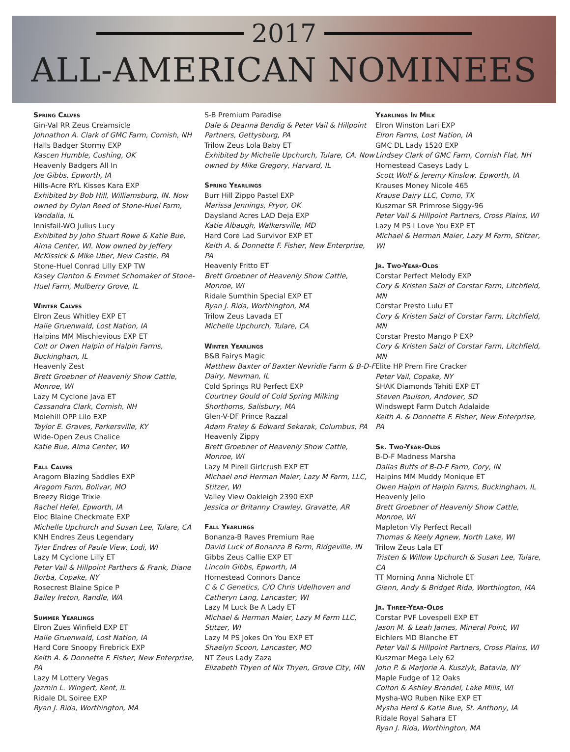2017
ALL-AMERICAN NOMINEES
Spring Calves
Gin-Val RR Zeus Creamsicle
Johnathon A. Clark of GMC Farm, Cornish, NH
Halls Badger Stormy EXP
Kascen Humble, Cushing, OK
Heavenly Badgers All In
Joe Gibbs, Epworth, IA
Hills-Acre RYL Kisses Kara EXP
Exhibited by Bob Hill, Williamsburg, IN. Now owned by Dylan Reed of Stone-Huel Farm, Vandalia, IL
Innisfail-WO Julius Lucy
Exhibited by John Stuart Rowe & Katie Bue, Alma Center, WI. Now owned by Jeffery McKissick & Mike Uber, New Castle, PA
Stone-Huel Conrad Lilly EXP TW
Kasey Clanton & Emmet Schomaker of Stone-Huel Farm, Mulberry Grove, IL
Winter Calves
Elron Zeus Whitley EXP ET
Halie Gruenwald, Lost Nation, IA
Halpins MM Mischievious EXP ET
Colt or Owen Halpin of Halpin Farms, Buckingham, IL
Heavenly Zest
Brett Groebner of Heavenly Show Cattle, Monroe, WI
Lazy M Cyclone Java ET
Cassandra Clark, Cornish, NH
Molehill OPP Lilo EXP
Taylor E. Graves, Parkersville, KY
Wide-Open Zeus Chalice
Katie Bue, Alma Center, WI
Fall Calves
Aragorn Blazing Saddles EXP
Aragorn Farm, Bolivar, MO
Breezy Ridge Trixie
Rachel Hefel, Epworth, IA
Eloc Blaine Checkmate EXP
Michelle Upchurch and Susan Lee, Tulare, CA
KNH Endres Zeus Legendary
Tyler Endres of Paule View, Lodi, WI
Lazy M Cyclone Lilly ET
Peter Vail & Hillpoint Parthers & Frank, Diane Borba, Copake, NY
Rosecrest Blaine Spice P
Bailey Ireton, Randle, WA
Summer Yearlings
Elron Zues Winfield EXP ET
Halie Gruenwald, Lost Nation, IA
Hard Core Snoopy Firebrick EXP
Keith A. & Donnette F. Fisher, New Enterprise, PA
Lazy M Lottery Vegas
Jazmin L. Wingert, Kent, IL
Ridale DL Soiree EXP
Ryan J. Rida, Worthington, MA
S-B Premium Paradise
Dale & Deanna Bendig & Peter Vail & Hillpoint Partners, Gettysburg, PA
Trilow Zeus Lola Baby ET
Exhibited by Michelle Upchurch, Tulare, CA. Now owned by Mike Gregory, Harvard, IL
Spring Yearlings
Burr Hill Zippo Pastel EXP
Marissa Jennings, Pryor, OK
Daysland Acres LAD Deja EXP
Katie Albaugh, Walkersville, MD
Hard Core Lad Survivor EXP ET
Keith A. & Donnette F. Fisher, New Enterprise, PA
Heavenly Fritto ET
Brett Groebner of Heavenly Show Cattle, Monroe, WI
Ridale Sumthin Special EXP ET
Ryan J. Rida, Worthington, MA
Trilow Zeus Lavada ET
Michelle Upchurch, Tulare, CA
Winter Yearlings
B&B Fairys Magic
Matthew Baxter of Baxter Nevridle Farm & B-D-F Dairy, Newman, IL
Cold Springs RU Perfect EXP
Courtney Gould of Cold Spring Milking Shorthorns, Salisbury, MA
Glen-V-DF Prince Razzal
Adam Fraley & Edward Sekarak, Columbus, PA
Heavenly Zippy
Brett Groebner of Heavenly Show Cattle, Monroe, WI
Lazy M Pirell Girlcrush EXP ET
Michael and Herman Maier, Lazy M Farm, LLC, Stitzer, WI
Valley View Oakleigh 2390 EXP
Jessica or Britanny Crawley, Gravatte, AR
Fall Yearlings
Bonanza-B Raves Premium Rae
David Luck of Bonanza B Farm, Ridgeville, IN
Gibbs Zeus Callie EXP ET
Lincoln Gibbs, Epworth, IA
Homestead Connors Dance
C & C Genetics, C/O Chris Udelhoven and Catheryn Lang, Lancaster, WI
Lazy M Luck Be A Lady ET
Michael & Herman Maier, Lazy M Farm LLC, Stitzer, WI
Lazy M PS Jokes On You EXP ET
Shaelyn Scoon, Lancaster, MO
NT Zeus Lady Zaza
Elizabeth Thyen of Nix Thyen, Grove City, MN
Yearlings In Milk
Elron Winston Lari EXP
Elron Farms, Lost Nation, IA
GMC DL Lady 1520 EXP
Lindsey Clark of GMC Farm, Cornish Flat, NH
Homestead Caseys Lady L
Scott Wolf & Jeremy Kinslow, Epworth, IA
Krauses Money Nicole 465
Krause Dairy LLC, Como, TX
Kuszmar SR Primrose Siggy-96
Peter Vail & Hillpoint Partners, Cross Plains, WI
Lazy M PS I Love You EXP ET
Michael & Herman Maier, Lazy M Farm, Stitzer, WI
Jr. Two-Year-Olds
Corstar Perfect Melody EXP
Cory & Kristen Salzl of Corstar Farm, Litchfield, MN
Corstar Presto Lulu ET
Cory & Kristen Salzl of Corstar Farm, Litchfield, MN
Corstar Presto Mango P EXP
Cory & Kristen Salzl of Corstar Farm, Litchfield, MN
Elite HP Prem Fire Cracker
Peter Vail, Copake, NY
SHAK Diamonds Tahiti EXP ET
Steven Paulson, Andover, SD
Windswept Farm Dutch Adalaide
Keith A. & Donnette F. Fisher, New Enterprise, PA
Sr. Two-Year-Olds
B-D-F Madness Marsha
Dallas Butts of B-D-F Farm, Cory, IN
Halpins MM Muddy Monique ET
Owen Halpin of Halpin Farms, Buckingham, IL
Heavenly Jello
Brett Groebner of Heavenly Show Cattle, Monroe, WI
Mapleton Vly Perfect Recall
Thomas & Keely Agnew, North Lake, WI
Trilow Zeus Lala ET
Tristen & Willow Upchurch & Susan Lee, Tulare, CA
TT Morning Anna Nichole ET
Glenn, Andy & Bridget Rida, Worthington, MA
Jr. Three-Year-Olds
Corstar PVF Lovespell EXP ET
Jason M. & Leah James, Mineral Point, WI
Eichlers MD Blanche ET
Peter Vail & Hillpoint Partners, Cross Plains, WI
Kuszmar Mega Lely 62
John P. & Marjorie A. Kuszlyk, Batavia, NY
Maple Fudge of 12 Oaks
Colton & Ashley Brandel, Lake Mills, WI
Mysha-WO Ruben Nike EXP ET
Mysha Herd & Katie Bue, St. Anthony, IA
Ridale Royal Sahara ET
Ryan J. Rida, Worthington, MA